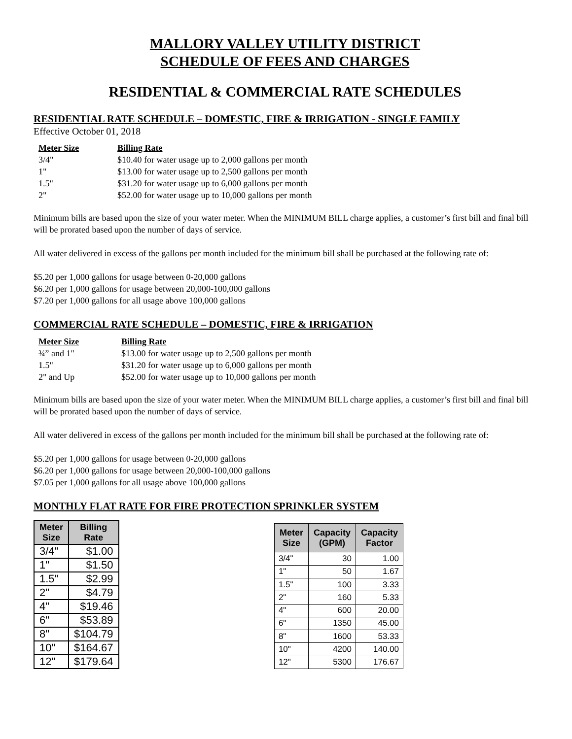MALLORY VALLEY UTILITY DISTRICT
SCHEDULE OF FEES AND CHARGES
RESIDENTIAL & COMMERCIAL RATE SCHEDULES
RESIDENTIAL RATE SCHEDULE – DOMESTIC, FIRE & IRRIGATION - SINGLE FAMILY
Effective October 01, 2018
| Meter Size | Billing Rate |
| --- | --- |
| 3/4" | $10.40 for water usage up to 2,000 gallons per month |
| 1" | $13.00 for water usage up to 2,500 gallons per month |
| 1.5" | $31.20 for water usage up to 6,000 gallons per month |
| 2" | $52.00 for water usage up to 10,000 gallons per month |
Minimum bills are based upon the size of your water meter. When the MINIMUM BILL charge applies, a customer’s first bill and final bill will be prorated based upon the number of days of service.
All water delivered in excess of the gallons per month included for the minimum bill shall be purchased at the following rate of:
$5.20 per 1,000 gallons for usage between 0-20,000 gallons
$6.20 per 1,000 gallons for usage between 20,000-100,000 gallons
$7.20 per 1,000 gallons for all usage above 100,000 gallons
COMMERCIAL RATE SCHEDULE – DOMESTIC, FIRE & IRRIGATION
| Meter Size | Billing Rate |
| --- | --- |
| ¾” and 1" | $13.00 for water usage up to 2,500 gallons per month |
| 1.5" | $31.20 for water usage up to 6,000 gallons per month |
| 2" and Up | $52.00 for water usage up to 10,000 gallons per month |
Minimum bills are based upon the size of your water meter. When the MINIMUM BILL charge applies, a customer’s first bill and final bill will be prorated based upon the number of days of service.
All water delivered in excess of the gallons per month included for the minimum bill shall be purchased at the following rate of:
$5.20 per 1,000 gallons for usage between 0-20,000 gallons
$6.20 per 1,000 gallons for usage between 20,000-100,000 gallons
$7.05 per 1,000 gallons for all usage above 100,000 gallons
MONTHLY FLAT RATE FOR FIRE PROTECTION SPRINKLER SYSTEM
| Meter Size | Billing Rate |
| --- | --- |
| 3/4" | $1.00 |
| 1" | $1.50 |
| 1.5" | $2.99 |
| 2" | $4.79 |
| 4" | $19.46 |
| 6" | $53.89 |
| 8" | $104.79 |
| 10" | $164.67 |
| 12" | $179.64 |
| Meter Size | Capacity (GPM) | Capacity Factor |
| --- | --- | --- |
| 3/4" | 30 | 1.00 |
| 1" | 50 | 1.67 |
| 1.5" | 100 | 3.33 |
| 2" | 160 | 5.33 |
| 4" | 600 | 20.00 |
| 6" | 1350 | 45.00 |
| 8" | 1600 | 53.33 |
| 10" | 4200 | 140.00 |
| 12" | 5300 | 176.67 |